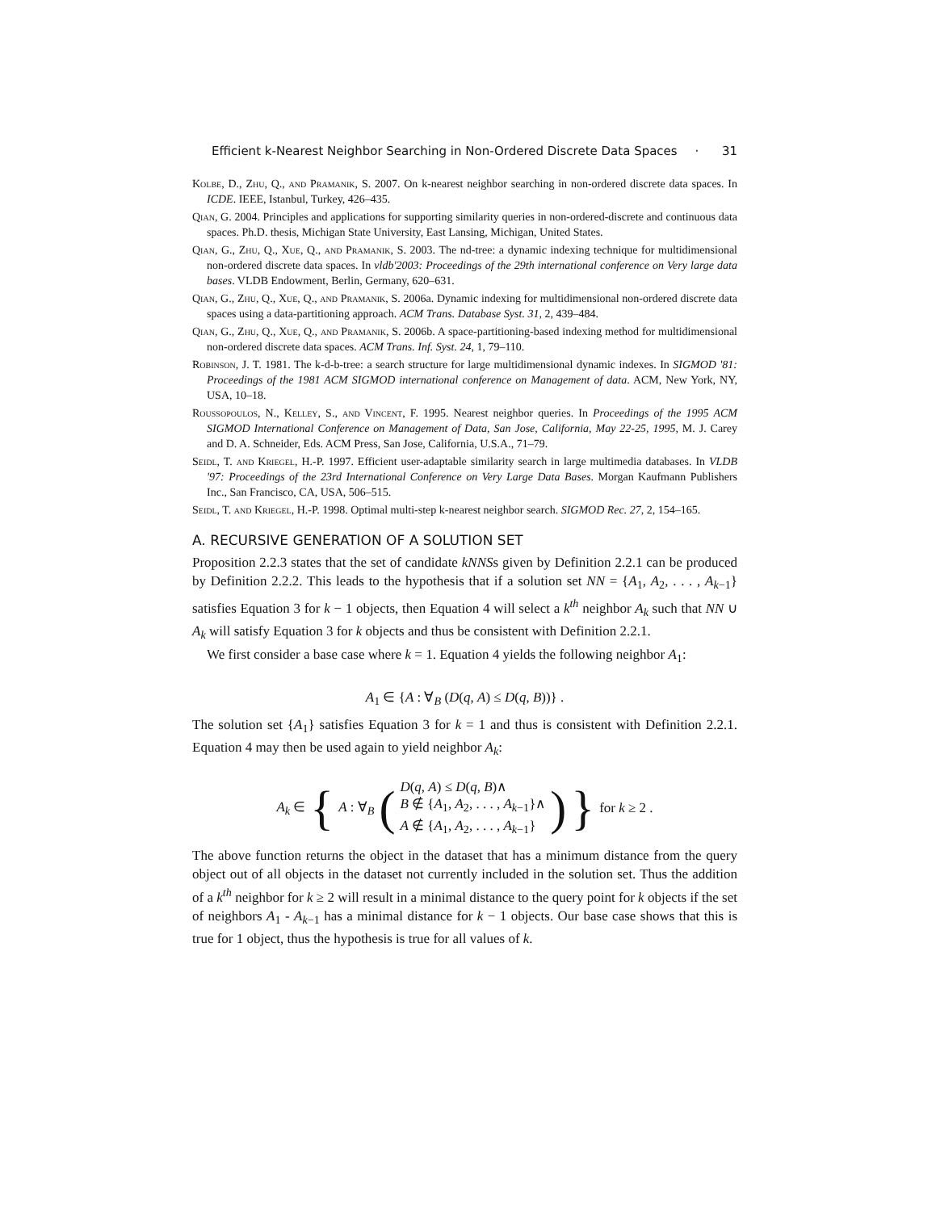Efficient k-Nearest Neighbor Searching in Non-Ordered Discrete Data Spaces · 31
Kolbe, D., Zhu, Q., and Pramanik, S. 2007. On k-nearest neighbor searching in non-ordered discrete data spaces. In ICDE. IEEE, Istanbul, Turkey, 426–435.
Qian, G. 2004. Principles and applications for supporting similarity queries in non-ordered-discrete and continuous data spaces. Ph.D. thesis, Michigan State University, East Lansing, Michigan, United States.
Qian, G., Zhu, Q., Xue, Q., and Pramanik, S. 2003. The nd-tree: a dynamic indexing technique for multidimensional non-ordered discrete data spaces. In vldb'2003: Proceedings of the 29th international conference on Very large data bases. VLDB Endowment, Berlin, Germany, 620–631.
Qian, G., Zhu, Q., Xue, Q., and Pramanik, S. 2006a. Dynamic indexing for multidimensional non-ordered discrete data spaces using a data-partitioning approach. ACM Trans. Database Syst. 31, 2, 439–484.
Qian, G., Zhu, Q., Xue, Q., and Pramanik, S. 2006b. A space-partitioning-based indexing method for multidimensional non-ordered discrete data spaces. ACM Trans. Inf. Syst. 24, 1, 79–110.
Robinson, J. T. 1981. The k-d-b-tree: a search structure for large multidimensional dynamic indexes. In SIGMOD '81: Proceedings of the 1981 ACM SIGMOD international conference on Management of data. ACM, New York, NY, USA, 10–18.
Roussopoulos, N., Kelley, S., and Vincent, F. 1995. Nearest neighbor queries. In Proceedings of the 1995 ACM SIGMOD International Conference on Management of Data, San Jose, California, May 22-25, 1995, M. J. Carey and D. A. Schneider, Eds. ACM Press, San Jose, California, U.S.A., 71–79.
Seidl, T. and Kriegel, H.-P. 1997. Efficient user-adaptable similarity search in large multimedia databases. In VLDB '97: Proceedings of the 23rd International Conference on Very Large Data Bases. Morgan Kaufmann Publishers Inc., San Francisco, CA, USA, 506–515.
Seidl, T. and Kriegel, H.-P. 1998. Optimal multi-step k-nearest neighbor search. SIGMOD Rec. 27, 2, 154–165.
A. RECURSIVE GENERATION OF A SOLUTION SET
Proposition 2.2.3 states that the set of candidate kNNSs given by Definition 2.2.1 can be produced by Definition 2.2.2. This leads to the hypothesis that if a solution set NN = {A<sub>1</sub>, A<sub>2</sub>, . . . , A<sub>k−1</sub>} satisfies Equation 3 for k − 1 objects, then Equation 4 will select a k<sup>th</sup> neighbor A<sub>k</sub> such that NN ∪ A<sub>k</sub> will satisfy Equation 3 for k objects and thus be consistent with Definition 2.2.1.
We first consider a base case where k = 1. Equation 4 yields the following neighbor A<sub>1</sub>:
A<sub>1</sub> ∈ {A : ∀<sub>B</sub> (D(q, A) ≤ D(q, B))} .
The solution set {A<sub>1</sub>} satisfies Equation 3 for k = 1 and thus is consistent with Definition 2.2.1. Equation 4 may then be used again to yield neighbor A<sub>k</sub>:
A<sub>k</sub> ∈ { A : ∀<sub>B</sub> (D(q, A) ≤ D(q, B)∧
B ∉ {A<sub>1</sub>, A<sub>2</sub>, . . . , A<sub>k−1</sub>}∧
A ∉ {A<sub>1</sub>, A<sub>2</sub>, . . . , A<sub>k−1</sub>}) } for k ≥ 2 .
The above function returns the object in the dataset that has a minimum distance from the query object out of all objects in the dataset not currently included in the solution set. Thus the addition of a k<sup>th</sup> neighbor for k ≥ 2 will result in a minimal distance to the query point for k objects if the set of neighbors A<sub>1</sub> - A<sub>k−1</sub> has a minimal distance for k − 1 objects. Our base case shows that this is true for 1 object, thus the hypothesis is true for all values of k.